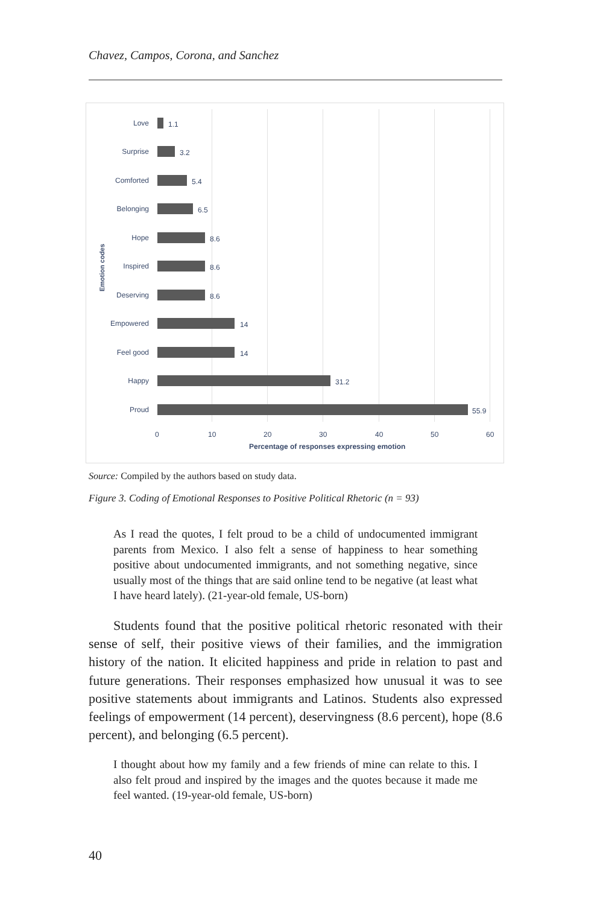Chavez, Campos, Corona, and Sanchez
Emotion codes
Love 1.1
Surprise 3.2
Comforted 5.4
Belonging 6.5
Hope 8.6
Inspired 8.6
Deserving 8.6
Empowered 14
Feel good 14
Happy 31.2
Proud 55.9
0 10 20 30 40 50 60
Percentage of responses expressing emotion
Source: Compiled by the authors based on study data.
Figure 3. Coding of Emotional Responses to Positive Political Rhetoric (n = 93)
As I read the quotes, I felt proud to be a child of undocumented immigrant parents from Mexico. I also felt a sense of happiness to hear something positive about undocumented immigrants, and not something negative, since usually most of the things that are said online tend to be negative (at least what I have heard lately). (21-year-old female, US-born)
Students found that the positive political rhetoric resonated with their sense of self, their positive views of their families, and the immigration history of the nation. It elicited happiness and pride in relation to past and future generations. Their responses emphasized how unusual it was to see positive statements about immigrants and Latinos. Students also expressed feelings of empowerment (14 percent), deservingness (8.6 percent), hope (8.6 percent), and belonging (6.5 percent).
I thought about how my family and a few friends of mine can relate to this. I also felt proud and inspired by the images and the quotes because it made me feel wanted. (19-year-old female, US-born)
40